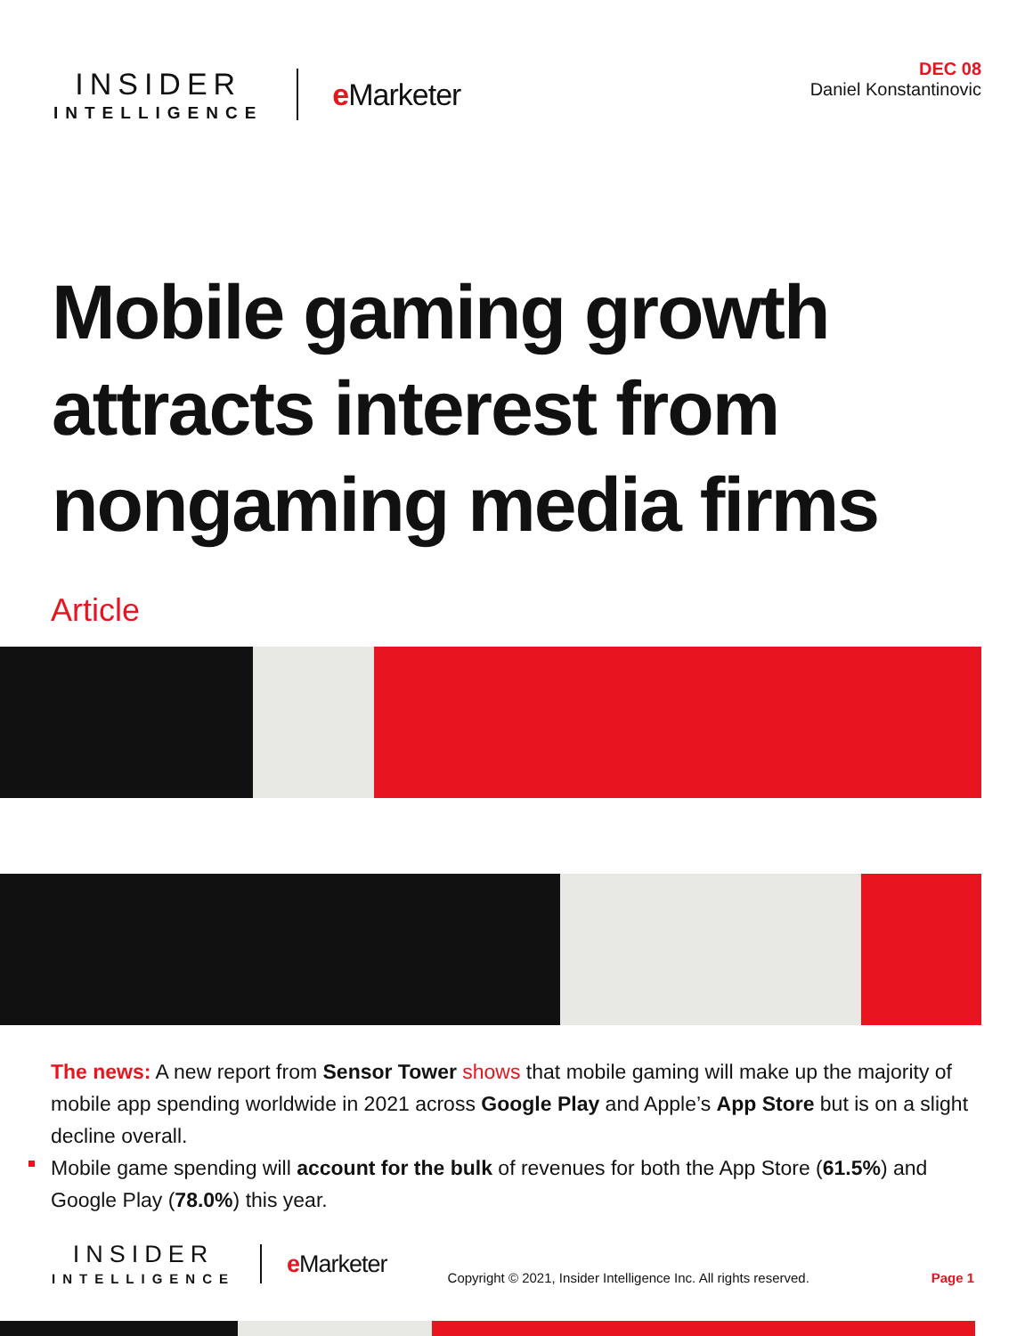INSIDER
INTELLIGENCE
e Marketer
DEC 08
Daniel Konstantinovic
Mobile gaming growth attracts interest from nongaming media firms
Article
The news: A new report from Sensor Tower shows that mobile gaming will make up the majority of mobile app spending worldwide in 2021 across Google Play and Apple’s App Store but is on a slight decline overall.
Mobile game spending will account for the bulk of revenues for both the App Store (61.5%) and Google Play (78.0%) this year.
INSIDER
INTELLIGENCE
e Marketer
Copyright © 2021, Insider Intelligence Inc. All rights reserved.
Page 1